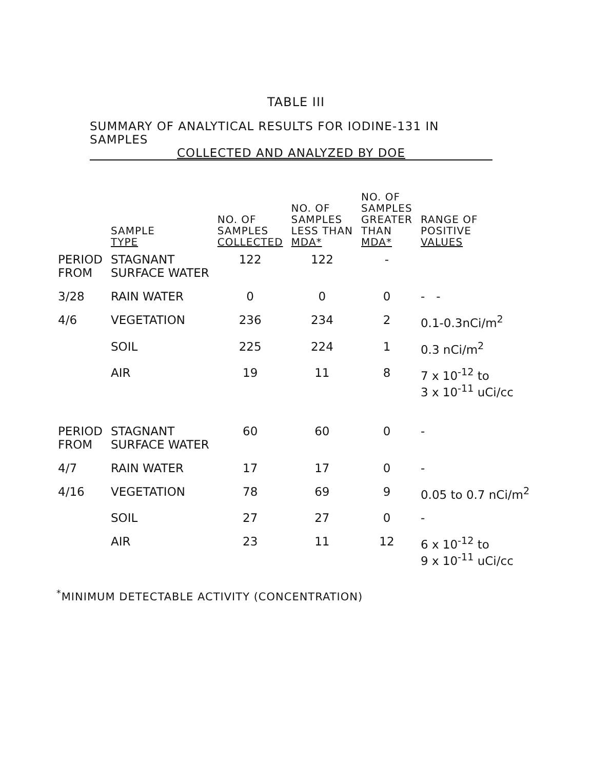TABLE III
SUMMARY OF ANALYTICAL RESULTS FOR IODINE-131 IN SAMPLES
COLLECTED AND ANALYZED BY DOE
| | SAMPLE TYPE | NO. OF SAMPLES COLLECTED | NO. OF SAMPLES LESS THAN MDA* | NO. OF SAMPLES GREATER THAN MDA* | RANGE OF POSITIVE VALUES |
| --- | --- | --- | --- | --- | --- |
| PERIOD FROM | STAGNANT SURFACE WATER | 122 | 122 | - | |
| 3/28 | RAIN WATER | 0 | 0 | 0 | - - |
| 4/6 | VEGETATION | 236 | 234 | 2 | 0.1-0.3nCi/m<sup>2</sup> |
| | SOIL | 225 | 224 | 1 | 0.3 nCi/m<sup>2</sup> |
| | AIR | 19 | 11 | 8 | 7 x 10<sup>-12</sup> to 3 x 10<sup>-11</sup> uCi/cc |
| PERIOD FROM | STAGNANT SURFACE WATER | 60 | 60 | 0 | - |
| 4/7 | RAIN WATER | 17 | 17 | 0 | - |
| 4/16 | VEGETATION | 78 | 69 | 9 | 0.05 to 0.7 nCi/m<sup>2</sup> |
| | SOIL | 27 | 27 | 0 | - |
| | AIR | 23 | 11 | 12 | 6 x 10<sup>-12</sup> to 9 x 10<sup>-11</sup> uCi/cc |
<sup>*</sup> MINIMUM DETECTABLE ACTIVITY (CONCENTRATION)